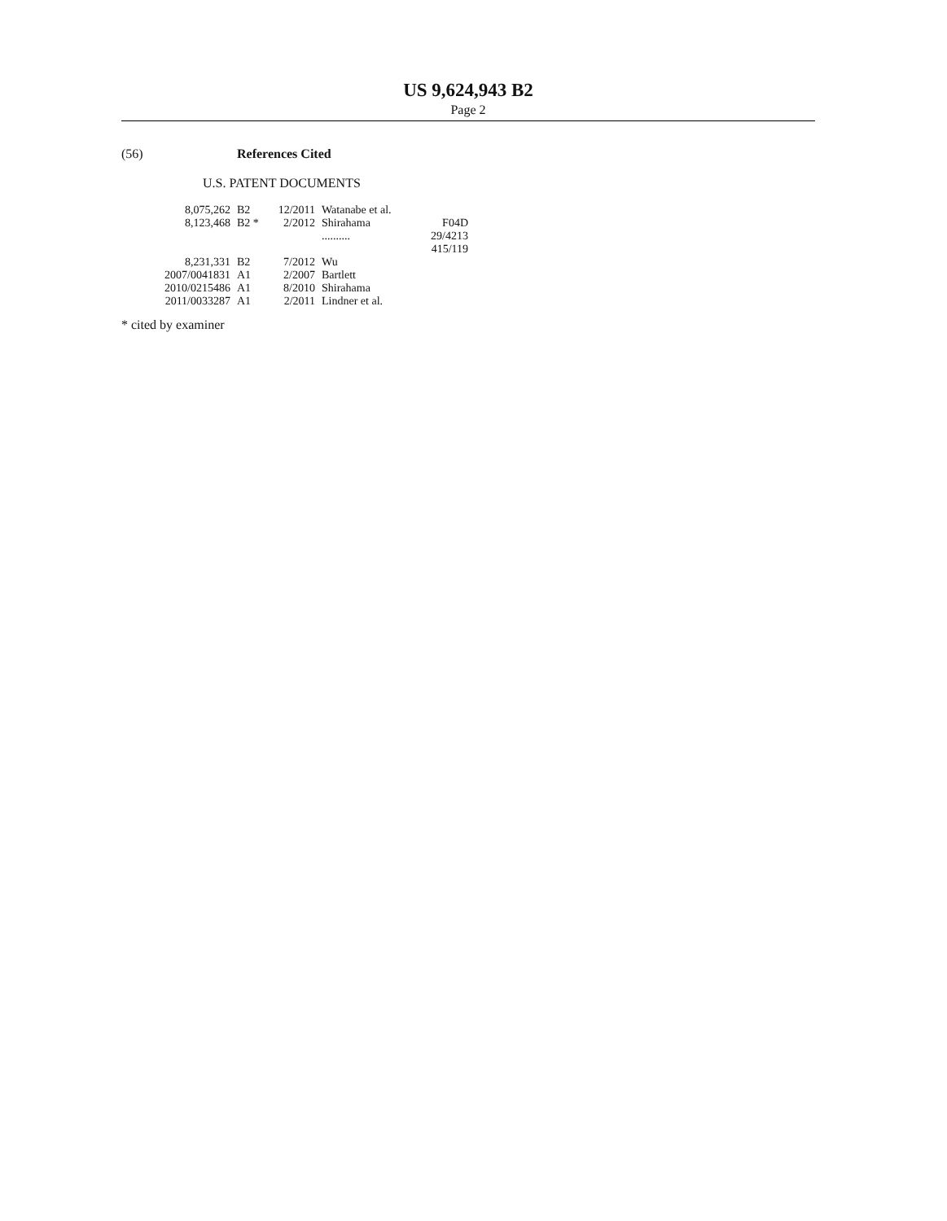US 9,624,943 B2
Page 2
(56) References Cited
U.S. PATENT DOCUMENTS
| 8,075,262 | B2 | 12/2011 | Watanabe et al. | |
| 8,123,468 | B2 * | 2/2012 | Shirahama .......... | F04D 29/4213 |
| | | | | 415/119 |
| 8,231,331 | B2 | 7/2012 | Wu | |
| 2007/0041831 | A1 | 2/2007 | Bartlett | |
| 2010/0215486 | A1 | 8/2010 | Shirahama | |
| 2011/0033287 | A1 | 2/2011 | Lindner et al. | |
* cited by examiner